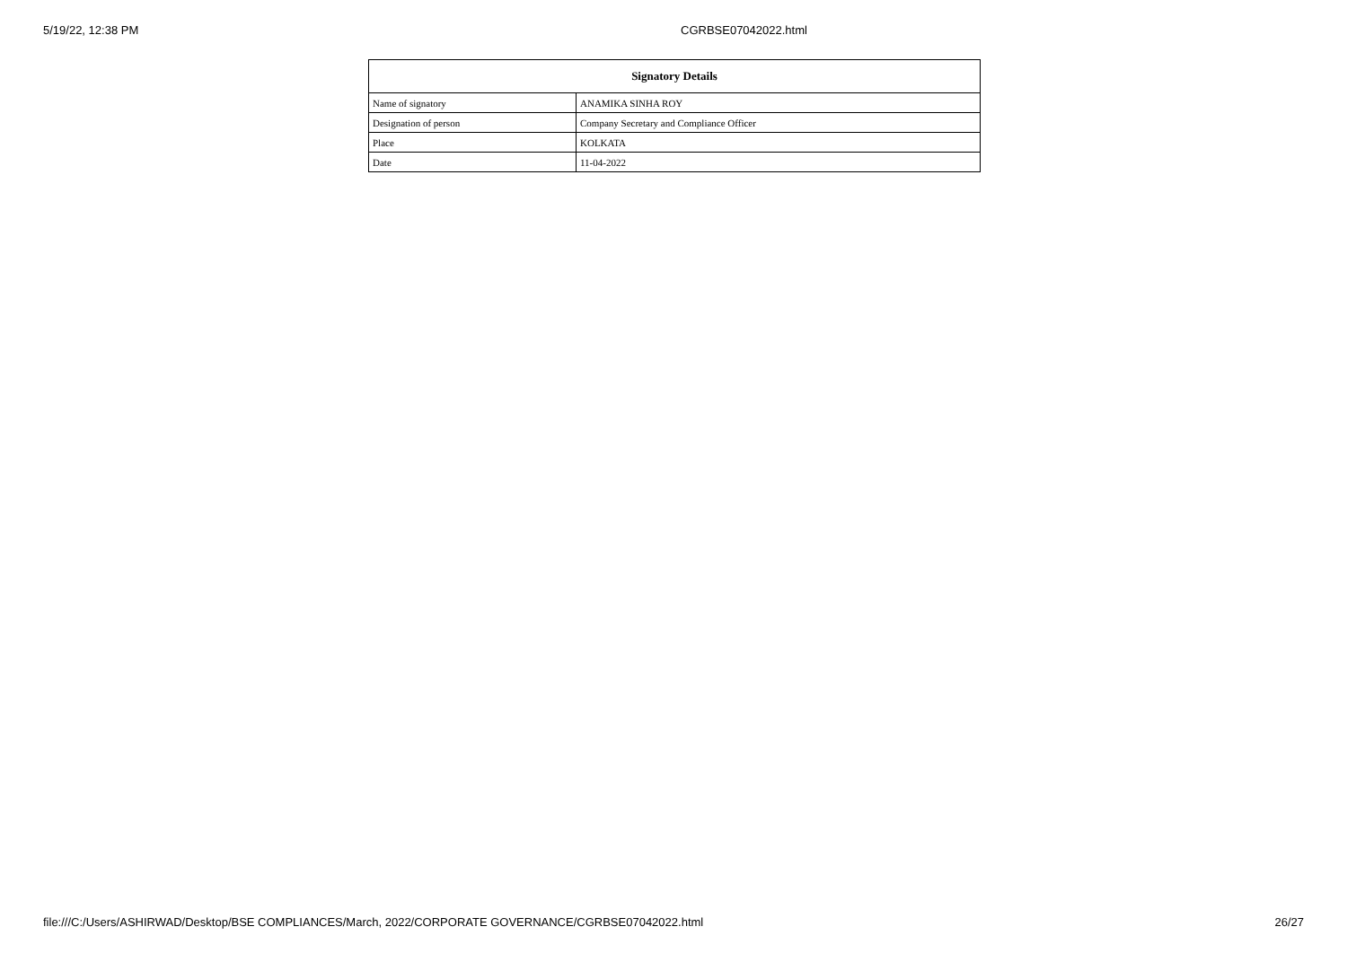5/19/22, 12:38 PM CGRBSE07042022.html
| Signatory Details | |
| --- | --- |
| Name of signatory | ANAMIKA SINHA ROY |
| Designation of person | Company Secretary and Compliance Officer |
| Place | KOLKATA |
| Date | 11-04-2022 |
file:///C:/Users/ASHIRWAD/Desktop/BSE COMPLIANCES/March, 2022/CORPORATE GOVERNANCE/CGRBSE07042022.html 26/27